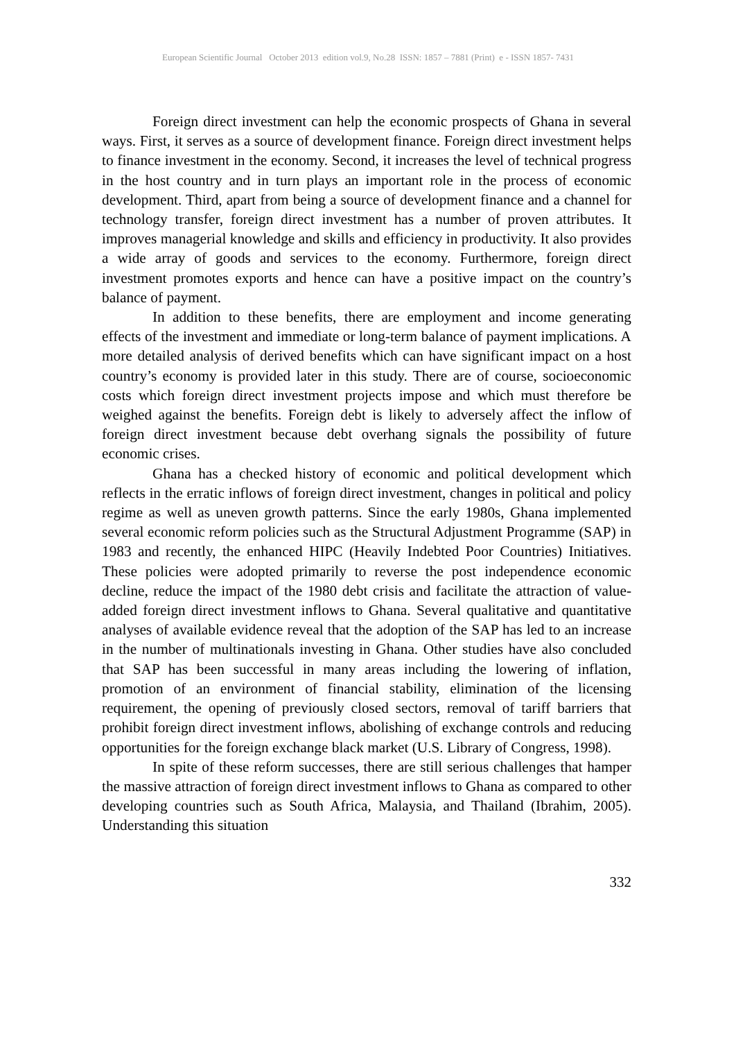European Scientific Journal October 2013 edition vol.9, No.28 ISSN: 1857 – 7881 (Print) e - ISSN 1857- 7431
Foreign direct investment can help the economic prospects of Ghana in several ways. First, it serves as a source of development finance. Foreign direct investment helps to finance investment in the economy. Second, it increases the level of technical progress in the host country and in turn plays an important role in the process of economic development. Third, apart from being a source of development finance and a channel for technology transfer, foreign direct investment has a number of proven attributes. It improves managerial knowledge and skills and efficiency in productivity. It also provides a wide array of goods and services to the economy. Furthermore, foreign direct investment promotes exports and hence can have a positive impact on the country’s balance of payment.
In addition to these benefits, there are employment and income generating effects of the investment and immediate or long-term balance of payment implications. A more detailed analysis of derived benefits which can have significant impact on a host country’s economy is provided later in this study. There are of course, socioeconomic costs which foreign direct investment projects impose and which must therefore be weighed against the benefits. Foreign debt is likely to adversely affect the inflow of foreign direct investment because debt overhang signals the possibility of future economic crises.
Ghana has a checked history of economic and political development which reflects in the erratic inflows of foreign direct investment, changes in political and policy regime as well as uneven growth patterns. Since the early 1980s, Ghana implemented several economic reform policies such as the Structural Adjustment Programme (SAP) in 1983 and recently, the enhanced HIPC (Heavily Indebted Poor Countries) Initiatives. These policies were adopted primarily to reverse the post independence economic decline, reduce the impact of the 1980 debt crisis and facilitate the attraction of value-added foreign direct investment inflows to Ghana. Several qualitative and quantitative analyses of available evidence reveal that the adoption of the SAP has led to an increase in the number of multinationals investing in Ghana. Other studies have also concluded that SAP has been successful in many areas including the lowering of inflation, promotion of an environment of financial stability, elimination of the licensing requirement, the opening of previously closed sectors, removal of tariff barriers that prohibit foreign direct investment inflows, abolishing of exchange controls and reducing opportunities for the foreign exchange black market (U.S. Library of Congress, 1998).
In spite of these reform successes, there are still serious challenges that hamper the massive attraction of foreign direct investment inflows to Ghana as compared to other developing countries such as South Africa, Malaysia, and Thailand (Ibrahim, 2005). Understanding this situation
332